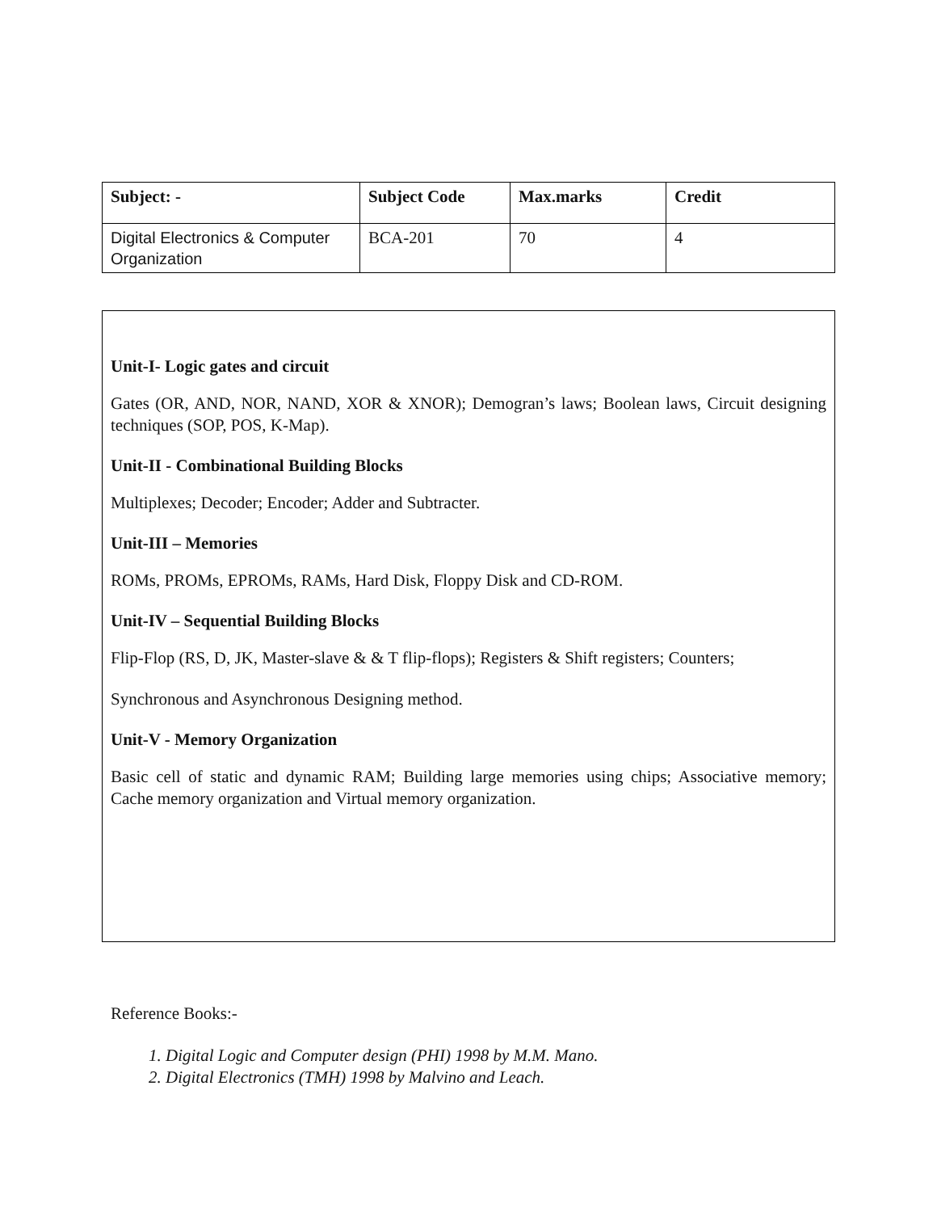| Subject: - | Subject Code | Max.marks | Credit |
| --- | --- | --- | --- |
| Digital Electronics & Computer Organization | BCA-201 | 70 | 4 |
Unit-I- Logic gates and circuit
Gates (OR, AND, NOR, NAND, XOR & XNOR); Demogran’s laws; Boolean laws, Circuit designing techniques (SOP, POS, K-Map).
Unit-II - Combinational Building Blocks
Multiplexes; Decoder; Encoder; Adder and Subtracter.
Unit-III – Memories
ROMs, PROMs, EPROMs, RAMs, Hard Disk, Floppy Disk and CD-ROM.
Unit-IV – Sequential Building Blocks
Flip-Flop (RS, D, JK, Master-slave & & T flip-flops); Registers & Shift registers; Counters;
Synchronous and Asynchronous Designing method.
Unit-V - Memory Organization
Basic cell of static and dynamic RAM; Building large memories using chips; Associative memory; Cache memory organization and Virtual memory organization.
Reference Books:-
1. Digital Logic and Computer design (PHI) 1998 by M.M. Mano.
2. Digital Electronics (TMH) 1998 by Malvino and Leach.